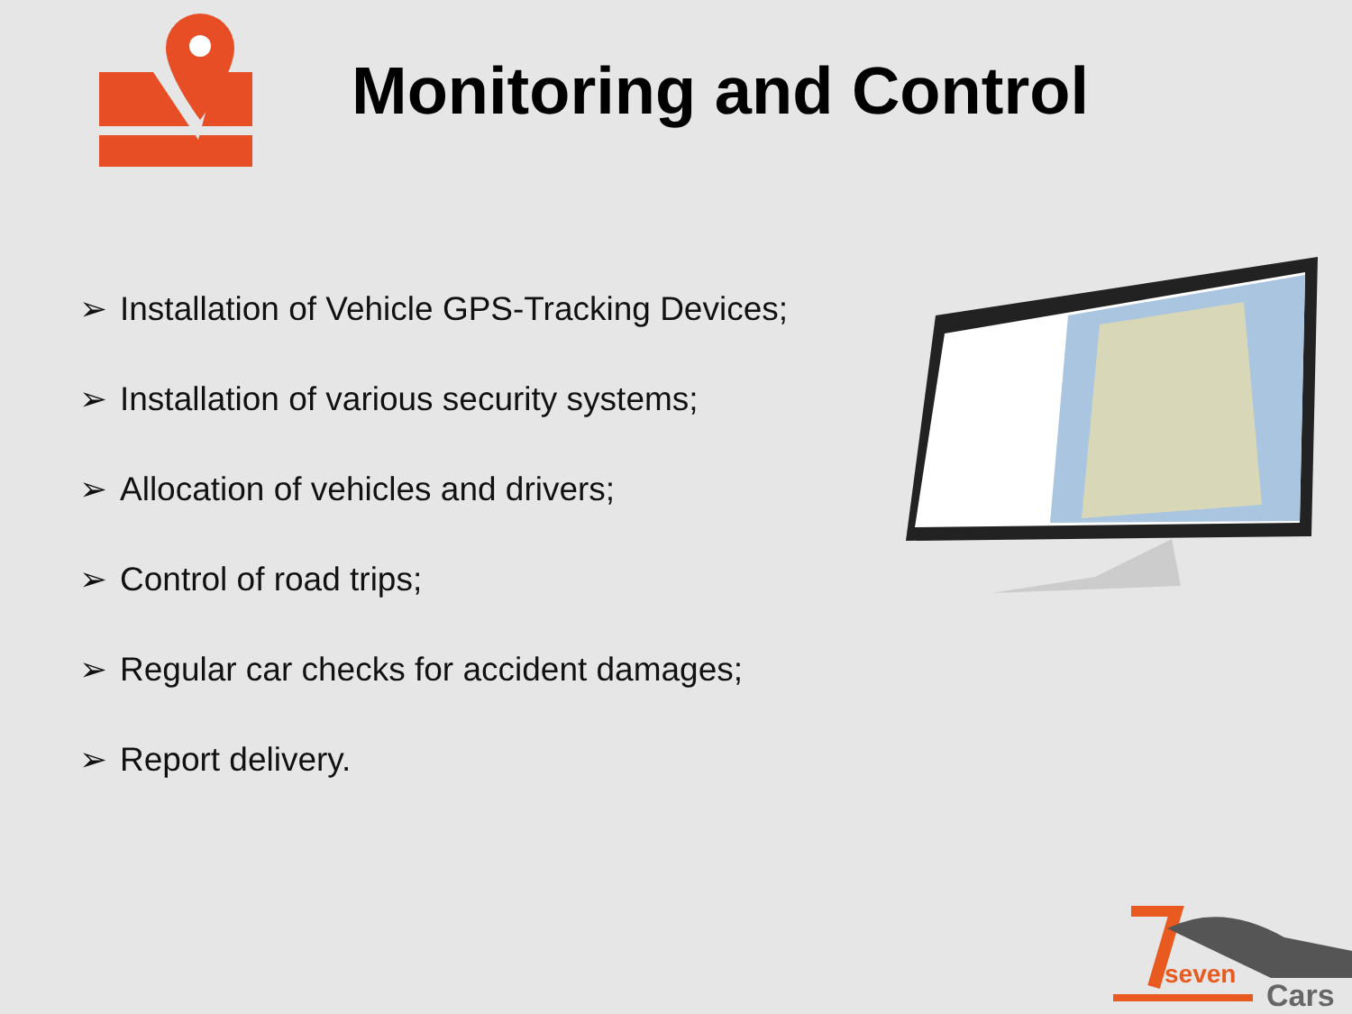Monitoring and Control
➢ Installation of Vehicle GPS-Tracking Devices;
➢ Installation of various security systems;
➢ Allocation of vehicles and drivers;
➢ Control of road trips;
➢ Regular car checks for accident damages;
➢ Report delivery.
seven
Cars